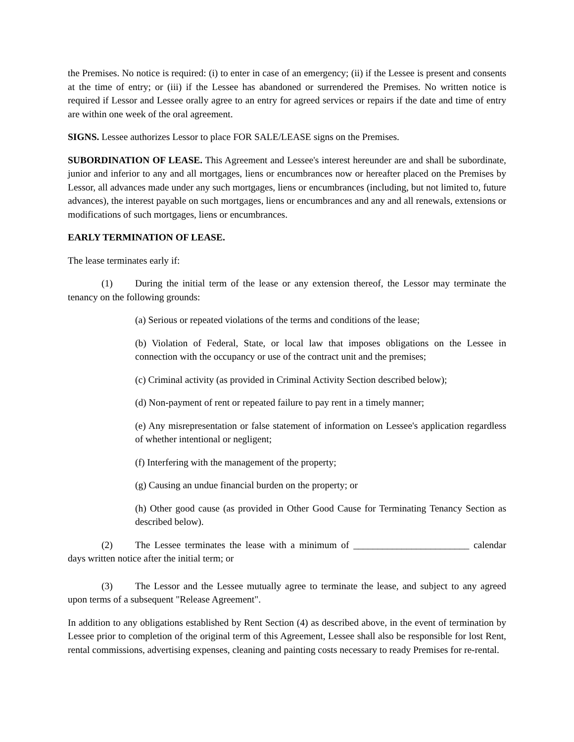the Premises. No notice is required: (i) to enter in case of an emergency; (ii) if the Lessee is present and consents at the time of entry; or (iii) if the Lessee has abandoned or surrendered the Premises. No written notice is required if Lessor and Lessee orally agree to an entry for agreed services or repairs if the date and time of entry are within one week of the oral agreement.
SIGNS. Lessee authorizes Lessor to place FOR SALE/LEASE signs on the Premises.
SUBORDINATION OF LEASE. This Agreement and Lessee's interest hereunder are and shall be subordinate, junior and inferior to any and all mortgages, liens or encumbrances now or hereafter placed on the Premises by Lessor, all advances made under any such mortgages, liens or encumbrances (including, but not limited to, future advances), the interest payable on such mortgages, liens or encumbrances and any and all renewals, extensions or modifications of such mortgages, liens or encumbrances.
EARLY TERMINATION OF LEASE.
The lease terminates early if:
(1) During the initial term of the lease or any extension thereof, the Lessor may terminate the tenancy on the following grounds:
(a) Serious or repeated violations of the terms and conditions of the lease;
(b) Violation of Federal, State, or local law that imposes obligations on the Lessee in connection with the occupancy or use of the contract unit and the premises;
(c) Criminal activity (as provided in Criminal Activity Section described below);
(d) Non-payment of rent or repeated failure to pay rent in a timely manner;
(e) Any misrepresentation or false statement of information on Lessee's application regardless of whether intentional or negligent;
(f) Interfering with the management of the property;
(g) Causing an undue financial burden on the property; or
(h) Other good cause (as provided in Other Good Cause for Terminating Tenancy Section as described below).
(2) The Lessee terminates the lease with a minimum of ________________________ calendar days written notice after the initial term; or
(3) The Lessor and the Lessee mutually agree to terminate the lease, and subject to any agreed upon terms of a subsequent "Release Agreement".
In addition to any obligations established by Rent Section (4) as described above, in the event of termination by Lessee prior to completion of the original term of this Agreement, Lessee shall also be responsible for lost Rent, rental commissions, advertising expenses, cleaning and painting costs necessary to ready Premises for re-rental.